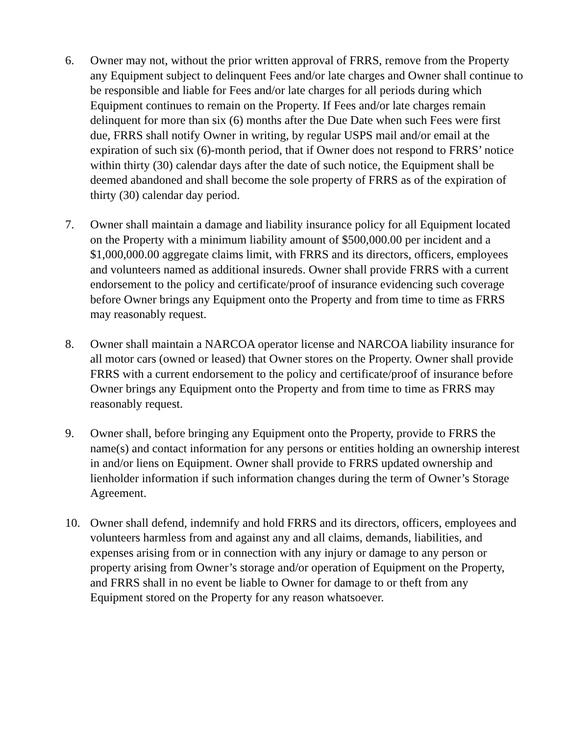6. Owner may not, without the prior written approval of FRRS, remove from the Property any Equipment subject to delinquent Fees and/or late charges and Owner shall continue to be responsible and liable for Fees and/or late charges for all periods during which Equipment continues to remain on the Property. If Fees and/or late charges remain delinquent for more than six (6) months after the Due Date when such Fees were first due, FRRS shall notify Owner in writing, by regular USPS mail and/or email at the expiration of such six (6)-month period, that if Owner does not respond to FRRS’ notice within thirty (30) calendar days after the date of such notice, the Equipment shall be deemed abandoned and shall become the sole property of FRRS as of the expiration of thirty (30) calendar day period.
7. Owner shall maintain a damage and liability insurance policy for all Equipment located on the Property with a minimum liability amount of $500,000.00 per incident and a $1,000,000.00 aggregate claims limit, with FRRS and its directors, officers, employees and volunteers named as additional insureds. Owner shall provide FRRS with a current endorsement to the policy and certificate/proof of insurance evidencing such coverage before Owner brings any Equipment onto the Property and from time to time as FRRS may reasonably request.
8. Owner shall maintain a NARCOA operator license and NARCOA liability insurance for all motor cars (owned or leased) that Owner stores on the Property. Owner shall provide FRRS with a current endorsement to the policy and certificate/proof of insurance before Owner brings any Equipment onto the Property and from time to time as FRRS may reasonably request.
9. Owner shall, before bringing any Equipment onto the Property, provide to FRRS the name(s) and contact information for any persons or entities holding an ownership interest in and/or liens on Equipment. Owner shall provide to FRRS updated ownership and lienholder information if such information changes during the term of Owner’s Storage Agreement.
10. Owner shall defend, indemnify and hold FRRS and its directors, officers, employees and volunteers harmless from and against any and all claims, demands, liabilities, and expenses arising from or in connection with any injury or damage to any person or property arising from Owner’s storage and/or operation of Equipment on the Property, and FRRS shall in no event be liable to Owner for damage to or theft from any Equipment stored on the Property for any reason whatsoever.